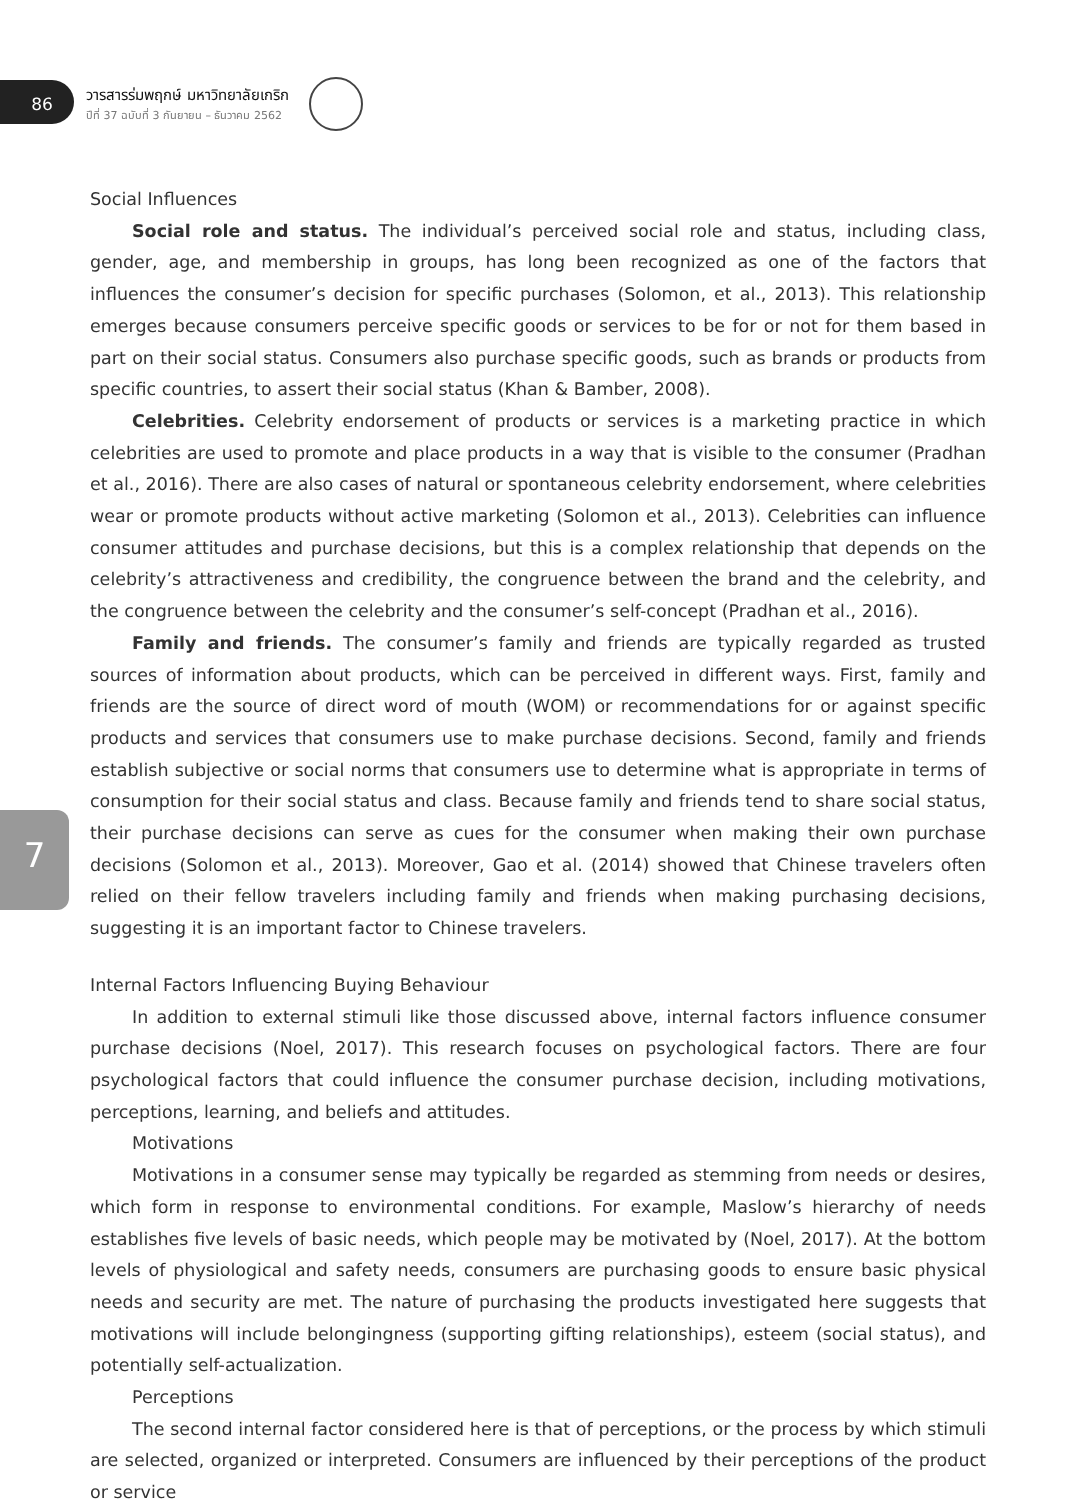86
วารสารร่มพฤกษ์ มหาวิทยาลัยเกริก
ปีที่ 37 ฉบับที่ 3 กันยายน – ธันวาคม 2562
7
Social Influences
Social role and status. The individual’s perceived social role and status, including class, gender, age, and membership in groups, has long been recognized as one of the factors that influences the consumer’s decision for specific purchases (Solomon, et al., 2013). This relationship emerges because consumers perceive specific goods or services to be for or not for them based in part on their social status. Consumers also purchase specific goods, such as brands or products from specific countries, to assert their social status (Khan & Bamber, 2008).
Celebrities. Celebrity endorsement of products or services is a marketing practice in which celebrities are used to promote and place products in a way that is visible to the consumer (Pradhan et al., 2016). There are also cases of natural or spontaneous celebrity endorsement, where celebrities wear or promote products without active marketing (Solomon et al., 2013). Celebrities can influence consumer attitudes and purchase decisions, but this is a complex relationship that depends on the celebrity’s attractiveness and credibility, the congruence between the brand and the celebrity, and the congruence between the celebrity and the consumer’s self-concept (Pradhan et al., 2016).
Family and friends. The consumer’s family and friends are typically regarded as trusted sources of information about products, which can be perceived in different ways. First, family and friends are the source of direct word of mouth (WOM) or recommendations for or against specific products and services that consumers use to make purchase decisions. Second, family and friends establish subjective or social norms that consumers use to determine what is appropriate in terms of consumption for their social status and class. Because family and friends tend to share social status, their purchase decisions can serve as cues for the consumer when making their own purchase decisions (Solomon et al., 2013). Moreover, Gao et al. (2014) showed that Chinese travelers often relied on their fellow travelers including family and friends when making purchasing decisions, suggesting it is an important factor to Chinese travelers.
Internal Factors Influencing Buying Behaviour
In addition to external stimuli like those discussed above, internal factors influence consumer purchase decisions (Noel, 2017). This research focuses on psychological factors. There are four psychological factors that could influence the consumer purchase decision, including motivations, perceptions, learning, and beliefs and attitudes.
Motivations
Motivations in a consumer sense may typically be regarded as stemming from needs or desires, which form in response to environmental conditions. For example, Maslow’s hierarchy of needs establishes five levels of basic needs, which people may be motivated by (Noel, 2017). At the bottom levels of physiological and safety needs, consumers are purchasing goods to ensure basic physical needs and security are met. The nature of purchasing the products investigated here suggests that motivations will include belongingness (supporting gifting relationships), esteem (social status), and potentially self-actualization.
Perceptions
The second internal factor considered here is that of perceptions, or the process by which stimuli are selected, organized or interpreted. Consumers are influenced by their perceptions of the product or service